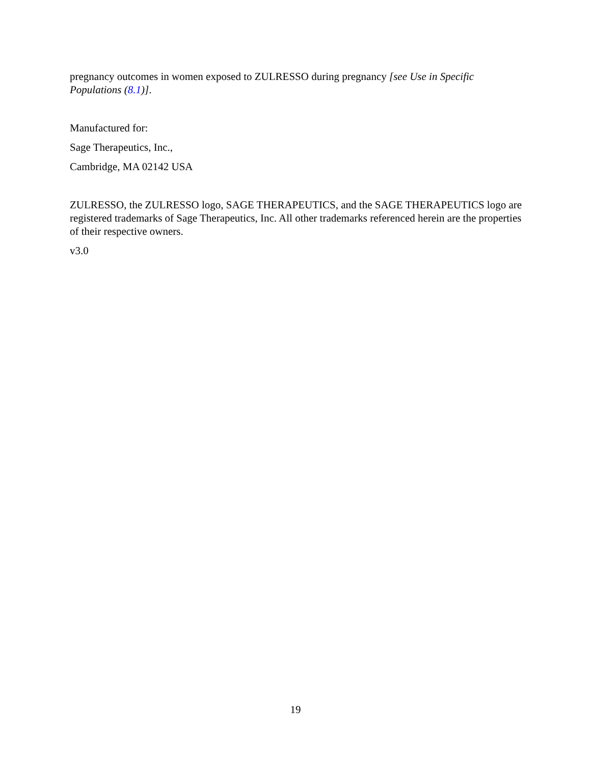pregnancy outcomes in women exposed to ZULRESSO during pregnancy [see Use in Specific Populations (8.1)].
Manufactured for:
Sage Therapeutics, Inc.,
Cambridge, MA 02142 USA
ZULRESSO, the ZULRESSO logo, SAGE THERAPEUTICS, and the SAGE THERAPEUTICS logo are registered trademarks of Sage Therapeutics, Inc. All other trademarks referenced herein are the properties of their respective owners.
v3.0
19